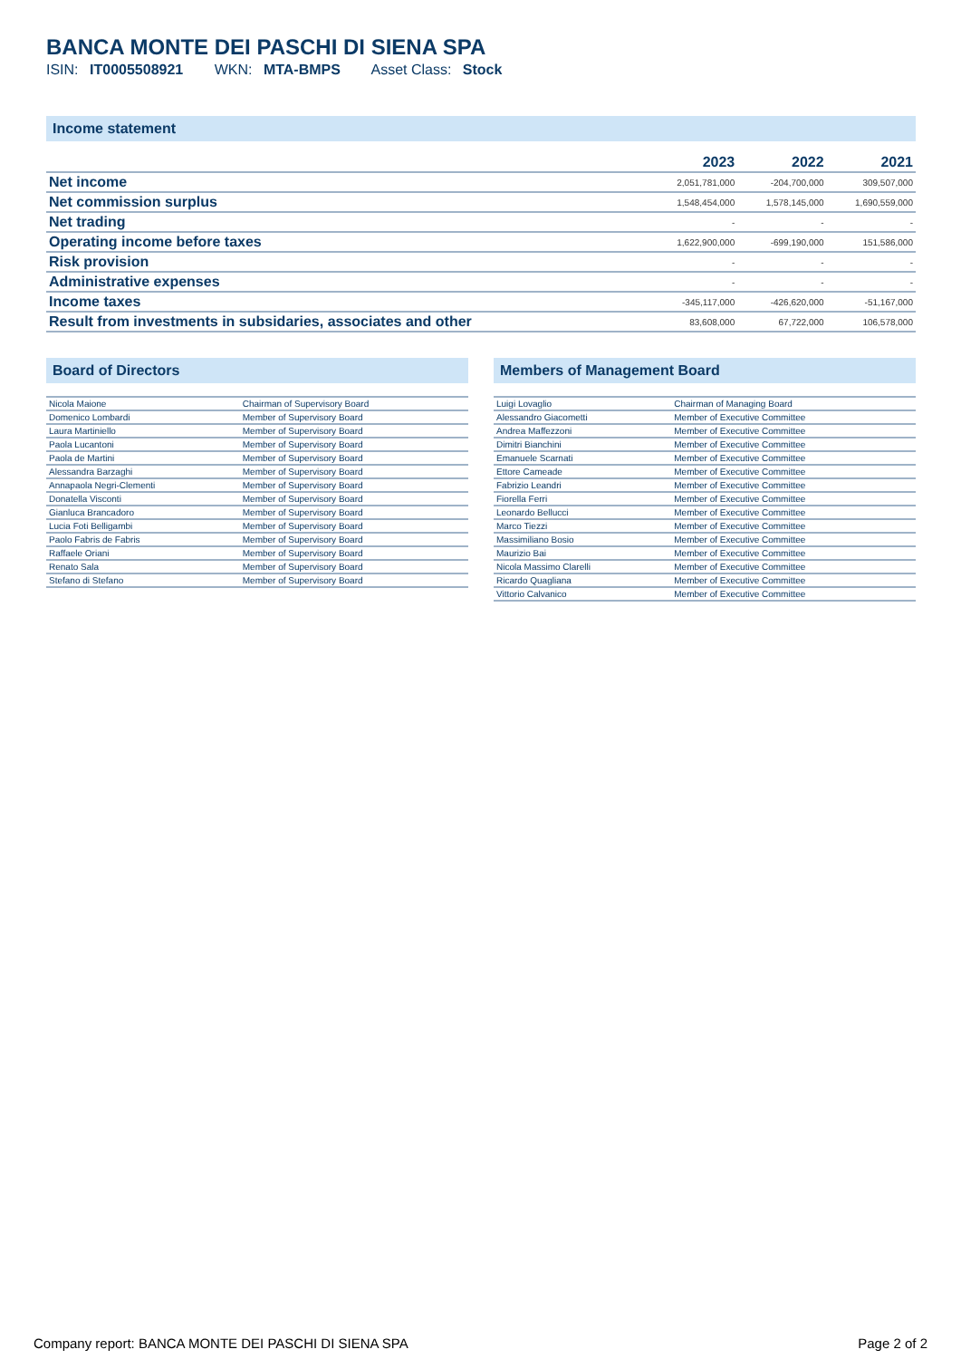BANCA MONTE DEI PASCHI DI SIENA SPA
ISIN: IT0005508921 WKN: MTA-BMPS Asset Class: Stock
Income statement
| | 2023 | 2022 | 2021 |
| --- | --- | --- | --- |
| Net income | 2,051,781,000 | -204,700,000 | 309,507,000 |
| Net commission surplus | 1,548,454,000 | 1,578,145,000 | 1,690,559,000 |
| Net trading | - | - | - |
| Operating income before taxes | 1,622,900,000 | -699,190,000 | 151,586,000 |
| Risk provision | - | - | - |
| Administrative expenses | - | - | - |
| Income taxes | -345,117,000 | -426,620,000 | -51,167,000 |
| Result from investments in subsidaries, associates and other | 83,608,000 | 67,722,000 | 106,578,000 |
Board of Directors
| Nicola Maione | Chairman of Supervisory Board |
| Domenico Lombardi | Member of Supervisory Board |
| Laura Martiniello | Member of Supervisory Board |
| Paola Lucantoni | Member of Supervisory Board |
| Paola de Martini | Member of Supervisory Board |
| Alessandra Barzaghi | Member of Supervisory Board |
| Annapaola Negri-Clementi | Member of Supervisory Board |
| Donatella Visconti | Member of Supervisory Board |
| Gianluca Brancadoro | Member of Supervisory Board |
| Lucia Foti Belligambi | Member of Supervisory Board |
| Paolo Fabris de Fabris | Member of Supervisory Board |
| Raffaele Oriani | Member of Supervisory Board |
| Renato Sala | Member of Supervisory Board |
| Stefano di Stefano | Member of Supervisory Board |
Members of Management Board
| Luigi Lovaglio | Chairman of Managing Board |
| Alessandro Giacometti | Member of Executive Committee |
| Andrea Maffezzoni | Member of Executive Committee |
| Dimitri Bianchini | Member of Executive Committee |
| Emanuele Scarnati | Member of Executive Committee |
| Ettore Cameade | Member of Executive Committee |
| Fabrizio Leandri | Member of Executive Committee |
| Fiorella Ferri | Member of Executive Committee |
| Leonardo Bellucci | Member of Executive Committee |
| Marco Tiezzi | Member of Executive Committee |
| Massimiliano Bosio | Member of Executive Committee |
| Maurizio Bai | Member of Executive Committee |
| Nicola Massimo Clarelli | Member of Executive Committee |
| Ricardo Quagliana | Member of Executive Committee |
| Vittorio Calvanico | Member of Executive Committee |
Company report: BANCA MONTE DEI PASCHI DI SIENA SPA Page 2 of 2